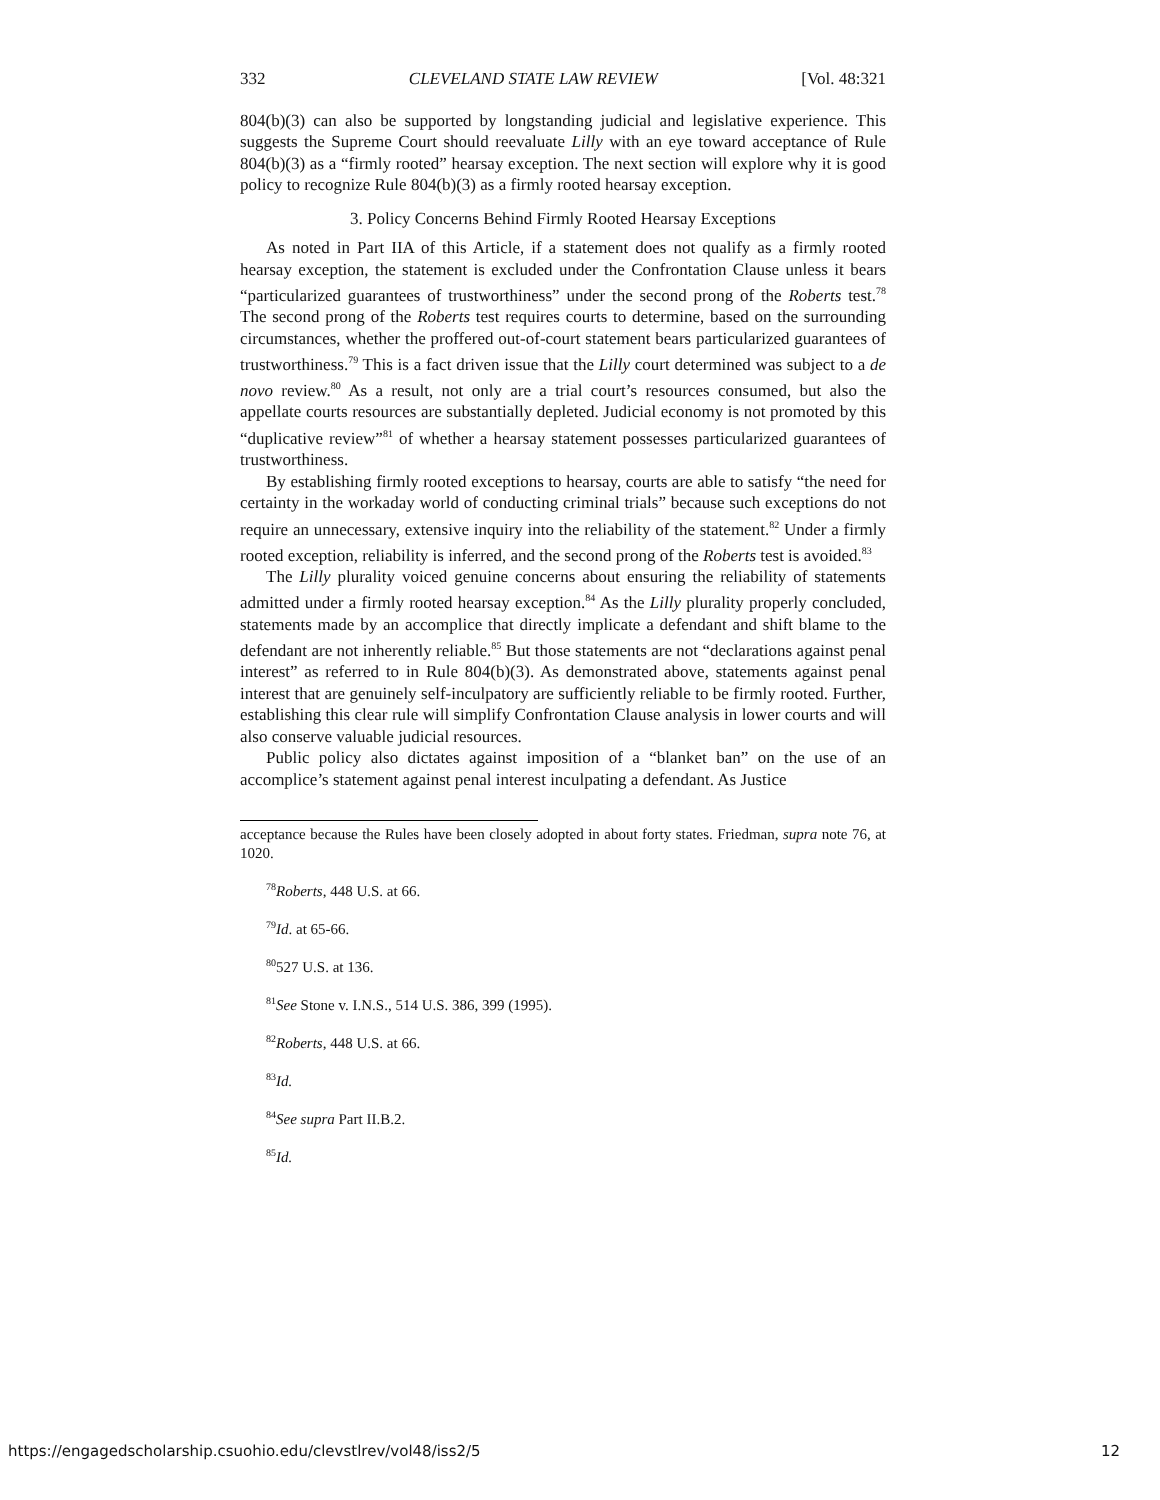332 CLEVELAND STATE LAW REVIEW [Vol. 48:321
804(b)(3) can also be supported by longstanding judicial and legislative experience. This suggests the Supreme Court should reevaluate Lilly with an eye toward acceptance of Rule 804(b)(3) as a “firmly rooted” hearsay exception. The next section will explore why it is good policy to recognize Rule 804(b)(3) as a firmly rooted hearsay exception.
3. Policy Concerns Behind Firmly Rooted Hearsay Exceptions
As noted in Part IIA of this Article, if a statement does not qualify as a firmly rooted hearsay exception, the statement is excluded under the Confrontation Clause unless it bears “particularized guarantees of trustworthiness” under the second prong of the Roberts test.<sup>78</sup> The second prong of the Roberts test requires courts to determine, based on the surrounding circumstances, whether the proffered out-of-court statement bears particularized guarantees of trustworthiness.<sup>79</sup> This is a fact driven issue that the Lilly court determined was subject to a de novo review.<sup>80</sup> As a result, not only are a trial court’s resources consumed, but also the appellate courts resources are substantially depleted. Judicial economy is not promoted by this “duplicative review”<sup>81</sup> of whether a hearsay statement possesses particularized guarantees of trustworthiness.
By establishing firmly rooted exceptions to hearsay, courts are able to satisfy “the need for certainty in the workaday world of conducting criminal trials” because such exceptions do not require an unnecessary, extensive inquiry into the reliability of the statement.<sup>82</sup> Under a firmly rooted exception, reliability is inferred, and the second prong of the Roberts test is avoided.<sup>83</sup>
The Lilly plurality voiced genuine concerns about ensuring the reliability of statements admitted under a firmly rooted hearsay exception.<sup>84</sup> As the Lilly plurality properly concluded, statements made by an accomplice that directly implicate a defendant and shift blame to the defendant are not inherently reliable.<sup>85</sup> But those statements are not “declarations against penal interest” as referred to in Rule 804(b)(3). As demonstrated above, statements against penal interest that are genuinely self-inculpatory are sufficiently reliable to be firmly rooted. Further, establishing this clear rule will simplify Confrontation Clause analysis in lower courts and will also conserve valuable judicial resources.
Public policy also dictates against imposition of a “blanket ban” on the use of an accomplice’s statement against penal interest inculpating a defendant. As Justice
acceptance because the Rules have been closely adopted in about forty states. Friedman, supra note 76, at 1020.
<sup>78</sup> Roberts, 448 U.S. at 66.
<sup>79</sup> Id. at 65-66.
<sup>80</sup> 527 U.S. at 136.
<sup>81</sup> See Stone v. I.N.S., 514 U.S. 386, 399 (1995).
<sup>82</sup> Roberts, 448 U.S. at 66.
<sup>83</sup> Id.
<sup>84</sup> See supra Part II.B.2.
<sup>85</sup> Id.
https://engagedscholarship.csuohio.edu/clevstlrev/vol48/iss2/5 12